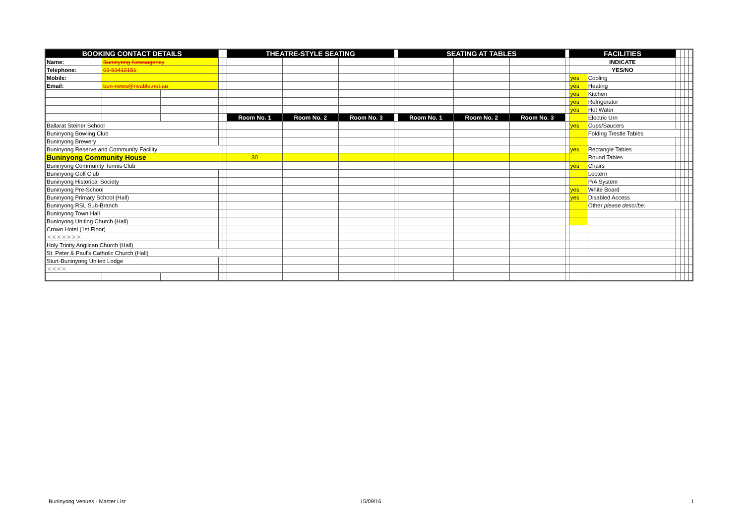| BOOKING CONTACT DETAILS | | | | | THEATRE-STYLE SEATING | | | | SEATING AT TABLES | | | | FACILITIES | | | | | |
| Name: | Buninyong Newsagency | | | | | | | | | | | | INDICATE | | | | | |
| Telephone: | 03 53412151 | | | | | | | | | | | | YES/NO | | | | | |
| Mobile: | | | | | | | | | | | | | yes | Cooling | | | | |
| Email: | bun-news@ncable.net.au | | | | | | | | | | | | yes | Heating | | | | |
| | | | | | | | | | | | | | yes | Kitchen | | | | |
| | | | | | | | | | | | | | yes | Refrigerator | | | | |
| | | | | | | | | | | | | | yes | Hot Water | | | | |
| | | | | | Room No. 1 | Room No. 2 | Room No. 3 | | Room No. 1 | Room No. 2 | Room No. 3 | | | Electric Urn | | | | |
| Ballarat Steiner School | | | | | | | | | | | | | yes | Cups/Saucers | | | | |
| Buninyong Bowling Club | | | | | | | | | | | | | | Folding Trestle Tables | | | | |
| Buninyong Brewery | | | | | | | | | | | | | | | | | | |
| Buninyong Reserve and Community Facility | | | | | | | | | | | | | yes | Rectangle Tables | | | | |
| Buninyong Community House | | | | | 30 | | | | | | | | | Round Tables | | | | |
| Buninyong Community Tennis Club | | | | | | | | | | | | | yes | Chairs | | | | |
| Buninyong Golf Club | | | | | | | | | | | | | | Lectern | | | | |
| Buninyong Historical Society | | | | | | | | | | | | | | P/A System | | | | |
| Buninyong Pre-School | | | | | | | | | | | | | yes | White Board | | | | |
| Buninyong Primary School (Hall) | | | | | | | | | | | | | yes | Disabled Access | | | | |
| Buninyong RSL Sub-Branch | | | | | | | | | | | | | | Other please describe: | | | | |
| Buninyong Town Hall | | | | | | | | | | | | | | | | | | |
| Buninyong Uniting Church (Hall) | | | | | | | | | | | | | | | | | | |
| Crown Hotel (1st Floor) | | | | | | | | | | | | | | | | | | |
| ✕✕✕✕✕✕✕ | | | | | | | | | | | | | | | | | | |
| Holy Trinity Anglican Church (Hall) | | | | | | | | | | | | | | | | | | |
| St. Peter & Paul's Catholic Church (Hall) | | | | | | | | | | | | | | | | | | |
| Sturt-Buninyong United Lodge | | | | | | | | | | | | | | | | | | |
| ✕✕✕✕ | | | | | | | | | | | | | | | | | | |
Buninyong Venues - Master List 15/09/16 1